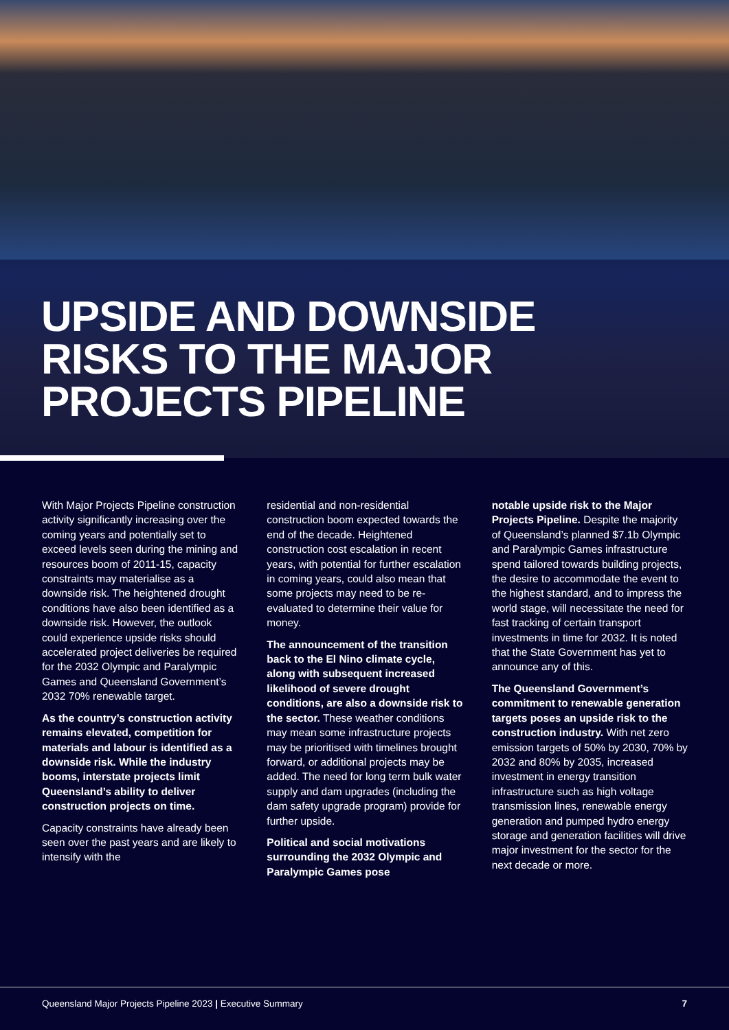UPSIDE AND DOWNSIDE
RISKS TO THE MAJOR
PROJECTS PIPELINE
With Major Projects Pipeline construction activity significantly increasing over the coming years and potentially set to exceed levels seen during the mining and resources boom of 2011-15, capacity constraints may materialise as a downside risk. The heightened drought conditions have also been identified as a downside risk. However, the outlook could experience upside risks should accelerated project deliveries be required for the 2032 Olympic and Paralympic Games and Queensland Government’s 2032 70% renewable target.
As the country’s construction activity remains elevated, competition for materials and labour is identified as a downside risk. While the industry booms, interstate projects limit Queensland’s ability to deliver construction projects on time.
Capacity constraints have already been seen over the past years and are likely to intensify with the
residential and non-residential construction boom expected towards the end of the decade. Heightened construction cost escalation in recent years, with potential for further escalation in coming years, could also mean that some projects may need to be re-evaluated to determine their value for money.
The announcement of the transition back to the El Nino climate cycle, along with subsequent increased likelihood of severe drought conditions, are also a downside risk to the sector. These weather conditions may mean some infrastructure projects may be prioritised with timelines brought forward, or additional projects may be added. The need for long term bulk water supply and dam upgrades (including the dam safety upgrade program) provide for further upside.
Political and social motivations surrounding the 2032 Olympic and Paralympic Games pose
notable upside risk to the Major Projects Pipeline. Despite the majority of Queensland’s planned $7.1b Olympic and Paralympic Games infrastructure spend tailored towards building projects, the desire to accommodate the event to the highest standard, and to impress the world stage, will necessitate the need for fast tracking of certain transport investments in time for 2032. It is noted that the State Government has yet to announce any of this.
The Queensland Government’s commitment to renewable generation targets poses an upside risk to the construction industry. With net zero emission targets of 50% by 2030, 70% by 2032 and 80% by 2035, increased investment in energy transition infrastructure such as high voltage transmission lines, renewable energy generation and pumped hydro energy storage and generation facilities will drive major investment for the sector for the next decade or more.
Queensland Major Projects Pipeline 2023 | Executive Summary 7